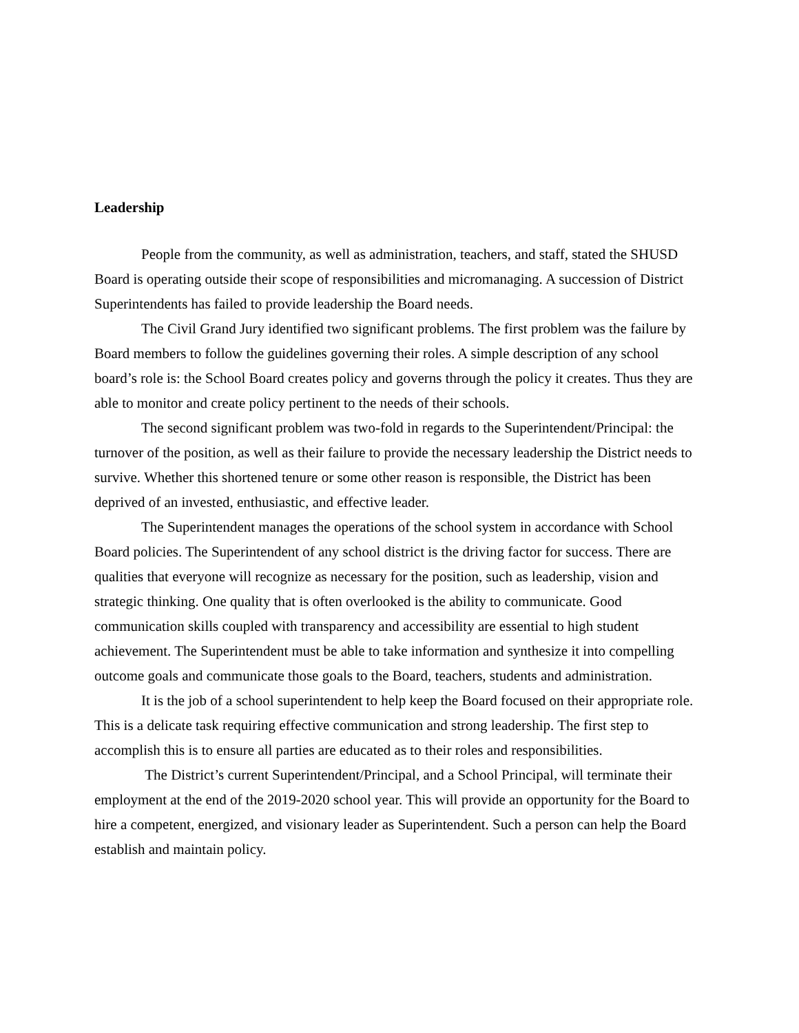Leadership
People from the community, as well as administration, teachers, and staff, stated the SHUSD Board is operating outside their scope of responsibilities and micromanaging. A succession of District Superintendents has failed to provide leadership the Board needs.
The Civil Grand Jury identified two significant problems. The first problem was the failure by Board members to follow the guidelines governing their roles. A simple description of any school board’s role is: the School Board creates policy and governs through the policy it creates. Thus they are able to monitor and create policy pertinent to the needs of their schools.
The second significant problem was two-fold in regards to the Superintendent/Principal: the turnover of the position, as well as their failure to provide the necessary leadership the District needs to survive. Whether this shortened tenure or some other reason is responsible, the District has been deprived of an invested, enthusiastic, and effective leader.
The Superintendent manages the operations of the school system in accordance with School Board policies. The Superintendent of any school district is the driving factor for success. There are qualities that everyone will recognize as necessary for the position, such as leadership, vision and strategic thinking. One quality that is often overlooked is the ability to communicate. Good communication skills coupled with transparency and accessibility are essential to high student achievement. The Superintendent must be able to take information and synthesize it into compelling outcome goals and communicate those goals to the Board, teachers, students and administration.
It is the job of a school superintendent to help keep the Board focused on their appropriate role. This is a delicate task requiring effective communication and strong leadership. The first step to accomplish this is to ensure all parties are educated as to their roles and responsibilities.
The District’s current Superintendent/Principal, and a School Principal, will terminate their employment at the end of the 2019-2020 school year. This will provide an opportunity for the Board to hire a competent, energized, and visionary leader as Superintendent. Such a person can help the Board establish and maintain policy.